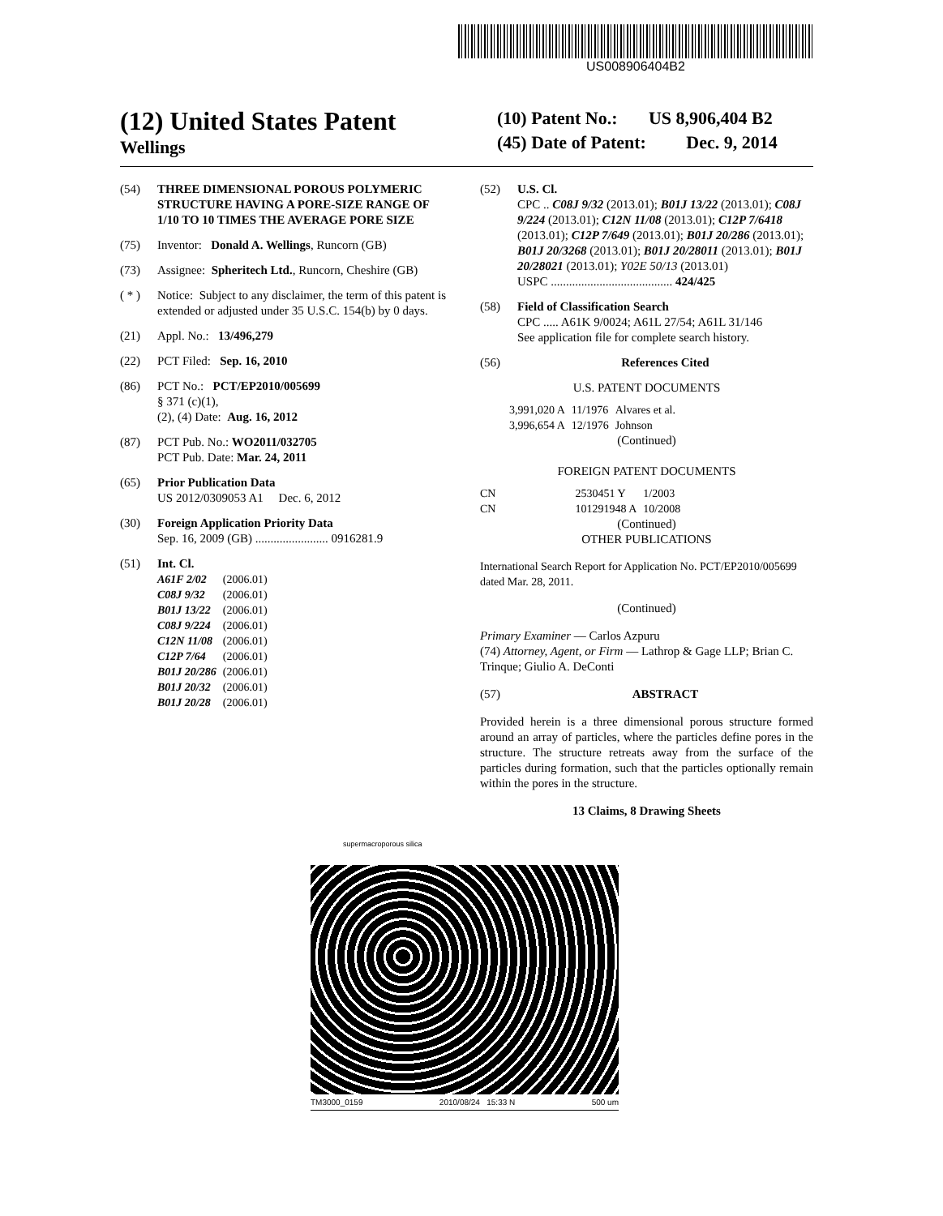US008906404B2
(12) United States Patent
Wellings
(10) Patent No.: US 8,906,404 B2
(45) Date of Patent: Dec. 9, 2014
(54) THREE DIMENSIONAL POROUS POLYMERIC STRUCTURE HAVING A PORE-SIZE RANGE OF 1/10 TO 10 TIMES THE AVERAGE PORE SIZE
(75) Inventor: Donald A. Wellings, Runcorn (GB)
(73) Assignee: Spheritech Ltd., Runcorn, Cheshire (GB)
( * ) Notice: Subject to any disclaimer, the term of this patent is extended or adjusted under 35 U.S.C. 154(b) by 0 days.
(21) Appl. No.: 13/496,279
(22) PCT Filed: Sep. 16, 2010
(86) PCT No.: PCT/EP2010/005699
§ 371 (c)(1),
(2), (4) Date: Aug. 16, 2012
(87) PCT Pub. No.: WO2011/032705
PCT Pub. Date: Mar. 24, 2011
(65) Prior Publication Data
US 2012/0309053 A1 Dec. 6, 2012
(30) Foreign Application Priority Data
Sep. 16, 2009 (GB) ........................ 0916281.9
(51) Int. Cl.
| A61F 2/02 | (2006.01) |
| C08J 9/32 | (2006.01) |
| B01J 13/22 | (2006.01) |
| C08J 9/224 | (2006.01) |
| C12N 11/08 | (2006.01) |
| C12P 7/64 | (2006.01) |
| B01J 20/286 | (2006.01) |
| B01J 20/32 | (2006.01) |
| B01J 20/28 | (2006.01) |
(52) U.S. Cl.
CPC .. C08J 9/32 (2013.01); B01J 13/22 (2013.01); C08J 9/224 (2013.01); C12N 11/08 (2013.01); C12P 7/6418 (2013.01); C12P 7/649 (2013.01); B01J 20/286 (2013.01); B01J 20/3268 (2013.01); B01J 20/28011 (2013.01); B01J 20/28021 (2013.01); Y02E 50/13 (2013.01)
USPC ........................................ 424/425
(58) Field of Classification Search
CPC ..... A61K 9/0024; A61L 27/54; A61L 31/146
See application file for complete search history.
(56) References Cited
U.S. PATENT DOCUMENTS
| 3,991,020 A | 11/1976 | Alvares et al. |
| 3,996,654 A | 12/1976 | Johnson |
(Continued)
FOREIGN PATENT DOCUMENTS
| CN | 2530451 Y | 1/2003 |
| CN | 101291948 A | 10/2008 |
(Continued)
OTHER PUBLICATIONS
International Search Report for Application No. PCT/EP2010/005699 dated Mar. 28, 2011.
(Continued)
Primary Examiner — Carlos Azpuru
(74) Attorney, Agent, or Firm — Lathrop & Gage LLP; Brian C. Trinque; Giulio A. DeConti
(57) ABSTRACT
Provided herein is a three dimensional porous structure formed around an array of particles, where the particles define pores in the structure. The structure retreats away from the surface of the particles during formation, such that the particles optionally remain within the pores in the structure.
13 Claims, 8 Drawing Sheets
supermacroporous silica
TM3000_0159 2010/08/24 15:33 N 500 um